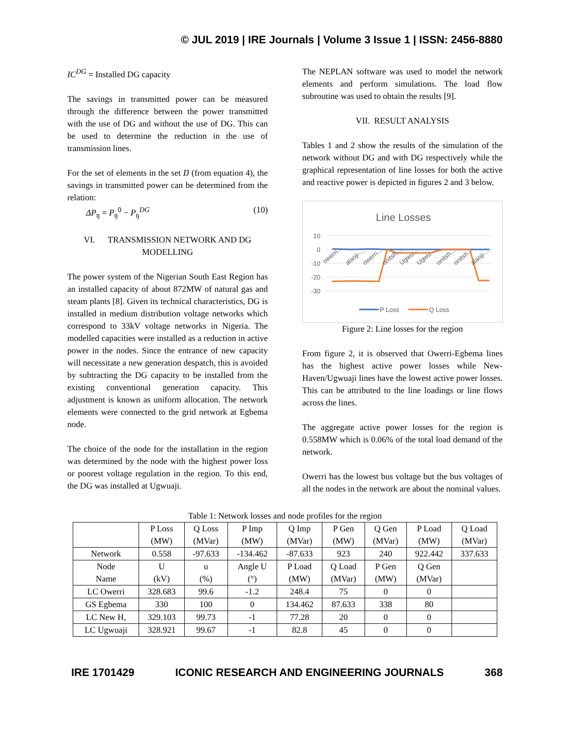© JUL 2019 | IRE Journals | Volume 3 Issue 1 | ISSN: 2456-8880
IC<sup>DG</sup> = Installed DG capacity
The savings in transmitted power can be measured through the difference between the power transmitted with the use of DG and without the use of DG. This can be used to determine the reduction in the use of transmission lines.
For the set of elements in the set Ŋ (from equation 4), the savings in transmitted power can be determined from the relation:
ΔP<sub>ŋ</sub> = P<sub>ŋ</sub><sup>0</sup> − P<sub>ŋ</sub><sup>DG</sup> (10)
VI. TRANSMISSION NETWORK AND DG MODELLING
The power system of the Nigerian South East Region has an installed capacity of about 872MW of natural gas and steam plants [8]. Given its technical characteristics, DG is installed in medium distribution voltage networks which correspond to 33kV voltage networks in Nigeria. The modelled capacities were installed as a reduction in active power in the nodes. Since the entrance of new capacity will necessitate a new generation despatch, this is avoided by subtracting the DG capacity to be installed from the existing conventional generation capacity. This adjustment is known as uniform allocation. The network elements were connected to the grid network at Egbema node.
The choice of the node for the installation in the region was determined by the node with the highest power loss or poorest voltage regulation in the region. To this end, the DG was installed at Ugwuaji.
The NEPLAN software was used to model the network elements and perform simulations. The load flow subroutine was used to obtain the results [9].
VII. RESULT ANALYSIS
Tables 1 and 2 show the results of the simulation of the network without DG and with DG respectively while the graphical representation of line losses for both the active and reactive power is depicted in figures 2 and 3 below.
Line Losses
10
0
-10
-20
-30
owerri...
alaoji-...
owerri...
onitsh...
Ugwu...
Ugwu...
onitsh...
onitsh...
alaoji-...
P Loss
Q Loss
Figure 2: Line losses for the region
From figure 2, it is observed that Owerri-Egbema lines has the highest active power losses while New-Haven/Ugwuaji lines have the lowest active power losses. This can be attributed to the line loadings or line flows across the lines.
The aggregate active power losses for the region is 0.558MW which is 0.06% of the total load demand of the network.
Owerri has the lowest bus voltage but the bus voltages of all the nodes in the network are about the nominal values.
Table 1: Network losses and node profiles for the region
| | P Loss (MW) | Q Loss (MVar) | P Imp (MW) | Q Imp (MVar) | P Gen (MW) | Q Gen (MVar) | P Load (MW) | Q Load (MVar) |
| --- | --- | --- | --- | --- | --- | --- | --- | --- |
| Network | 0.558 | -97.633 | -134.462 | -87.633 | 923 | 240 | 922.442 | 337.633 |
| Node Name | U (kV) | u (%) | Angle U (°) | P Load (MW) | Q Load (MVar) | P Gen (MW) | Q Gen (MVar) | |
| LC Owerri | 328.683 | 99.6 | -1.2 | 248.4 | 75 | 0 | 0 | |
| GS Egbema | 330 | 100 | 0 | 134.462 | 87.633 | 338 | 80 | |
| LC New H, | 329.103 | 99.73 | -1 | 77.28 | 20 | 0 | 0 | |
| LC Ugwuaji | 328.921 | 99.67 | -1 | 82.8 | 45 | 0 | 0 | |
IRE 1701429 ICONIC RESEARCH AND ENGINEERING JOURNALS 368